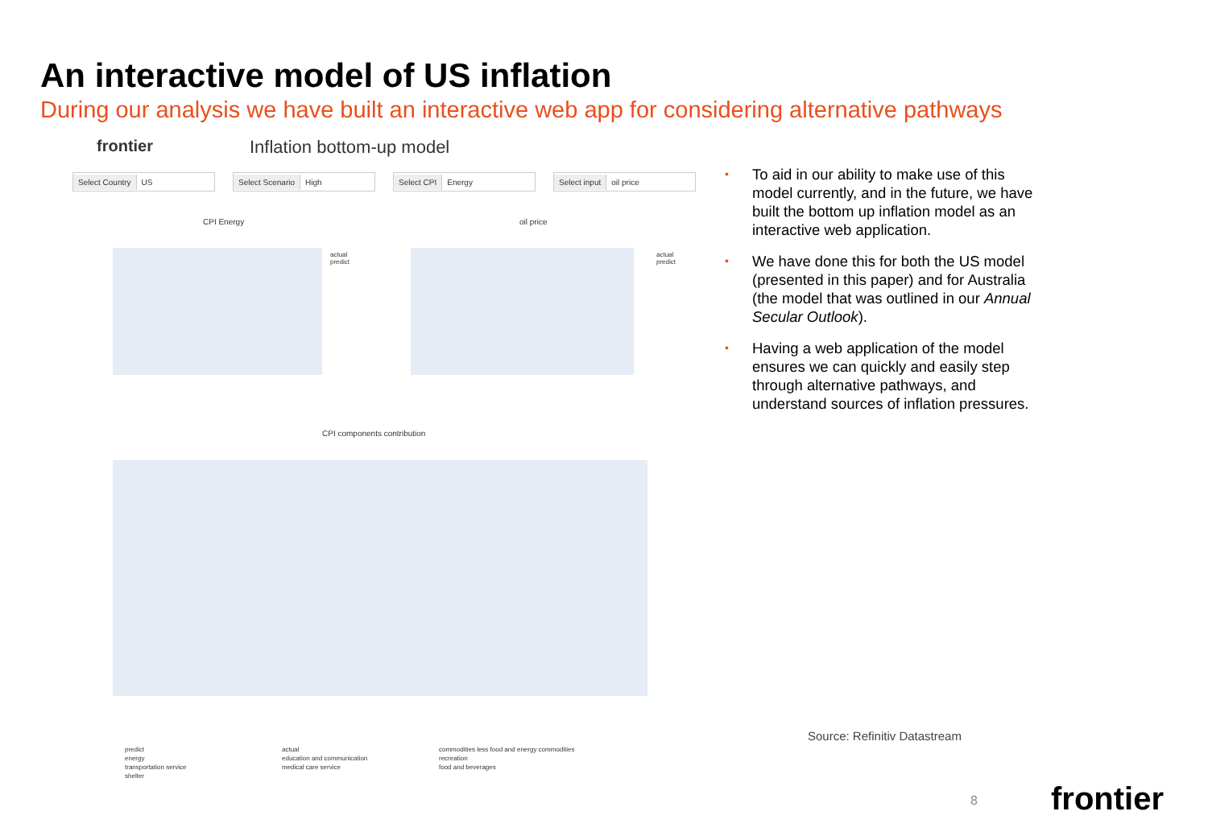An interactive model of US inflation
During our analysis we have built an interactive web app for considering alternative pathways
frontier Inflation bottom-up model
Select Country US
Select Scenario High
Select CPI Energy
Select input oil price
CPI Energy oil price
actual
predict
actual
predict
CPI components contribution
predict actual commodities less food and energy commodities energy education and communication recreation transportation service medical care service food and beverages shelter
To aid in our ability to make use of this model currently, and in the future, we have built the bottom up inflation model as an interactive web application.
We have done this for both the US model (presented in this paper) and for Australia (the model that was outlined in our Annual Secular Outlook).
Having a web application of the model ensures we can quickly and easily step through alternative pathways, and understand sources of inflation pressures.
Source: Refinitiv Datastream
8 frontier